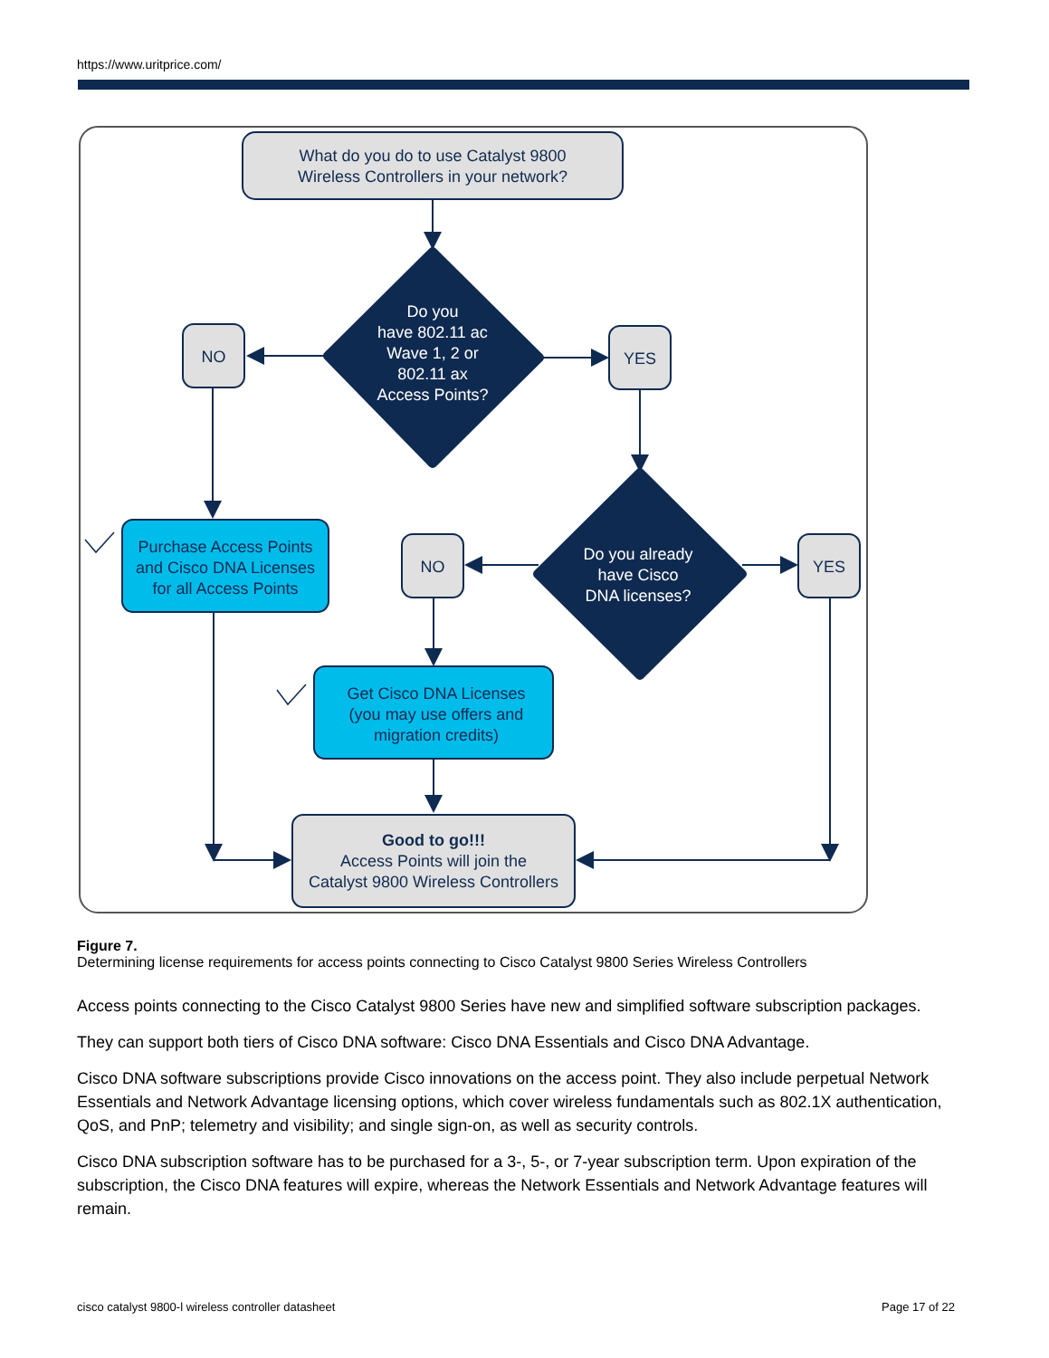https://www.uritprice.com/
What do you do to use Catalyst 9800
Wireless Controllers in your network?
Do you
have 802.11 ac
Wave 1, 2 or
802.11 ax
Access Points?
NO
YES
Do you already
have Cisco
DNA licenses?
NO
YES
Purchase Access Points
and Cisco DNA Licenses
for all Access Points
Get Cisco DNA Licenses
(you may use offers and
migration credits)
Good to go!!!
Access Points will join the
Catalyst 9800 Wireless Controllers
Figure 7.
Determining license requirements for access points connecting to Cisco Catalyst 9800 Series Wireless Controllers
Access points connecting to the Cisco Catalyst 9800 Series have new and simplified software subscription packages.
They can support both tiers of Cisco DNA software: Cisco DNA Essentials and Cisco DNA Advantage.
Cisco DNA software subscriptions provide Cisco innovations on the access point. They also include perpetual Network Essentials and Network Advantage licensing options, which cover wireless fundamentals such as 802.1X authentication, QoS, and PnP; telemetry and visibility; and single sign-on, as well as security controls.
Cisco DNA subscription software has to be purchased for a 3-, 5-, or 7-year subscription term. Upon expiration of the subscription, the Cisco DNA features will expire, whereas the Network Essentials and Network Advantage features will remain.
cisco catalyst 9800-l wireless controller datasheet Page 17 of 22